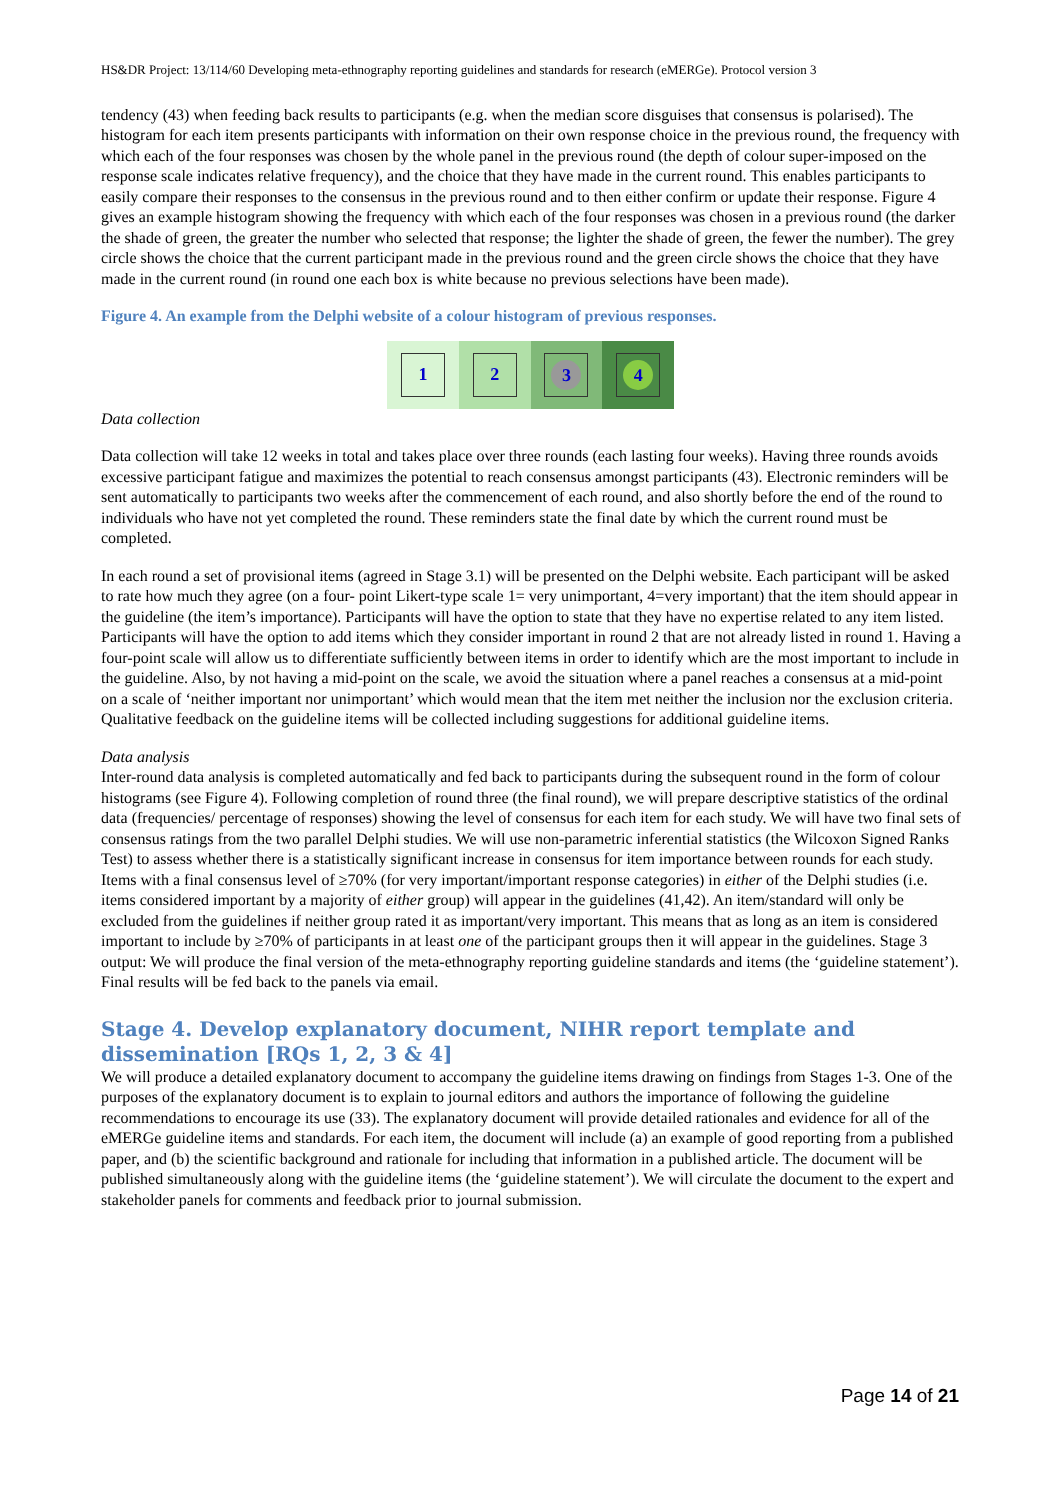HS&DR Project: 13/114/60 Developing meta-ethnography reporting guidelines and standards for research (eMERGe). Protocol version 3
tendency (43) when feeding back results to participants (e.g. when the median score disguises that consensus is polarised). The histogram for each item presents participants with information on their own response choice in the previous round, the frequency with which each of the four responses was chosen by the whole panel in the previous round (the depth of colour super-imposed on the response scale indicates relative frequency), and the choice that they have made in the current round. This enables participants to easily compare their responses to the consensus in the previous round and to then either confirm or update their response. Figure 4 gives an example histogram showing the frequency with which each of the four responses was chosen in a previous round (the darker the shade of green, the greater the number who selected that response; the lighter the shade of green, the fewer the number). The grey circle shows the choice that the current participant made in the previous round and the green circle shows the choice that they have made in the current round (in round one each box is white because no previous selections have been made).
Figure 4. An example from the Delphi website of a colour histogram of previous responses.
1 2
3 4
Data collection
Data collection will take 12 weeks in total and takes place over three rounds (each lasting four weeks). Having three rounds avoids excessive participant fatigue and maximizes the potential to reach consensus amongst participants (43). Electronic reminders will be sent automatically to participants two weeks after the commencement of each round, and also shortly before the end of the round to individuals who have not yet completed the round. These reminders state the final date by which the current round must be completed.
In each round a set of provisional items (agreed in Stage 3.1) will be presented on the Delphi website. Each participant will be asked to rate how much they agree (on a four- point Likert-type scale 1= very unimportant, 4=very important) that the item should appear in the guideline (the item’s importance). Participants will have the option to state that they have no expertise related to any item listed. Participants will have the option to add items which they consider important in round 2 that are not already listed in round 1. Having a four-point scale will allow us to differentiate sufficiently between items in order to identify which are the most important to include in the guideline. Also, by not having a mid-point on the scale, we avoid the situation where a panel reaches a consensus at a mid-point on a scale of ‘neither important nor unimportant’ which would mean that the item met neither the inclusion nor the exclusion criteria. Qualitative feedback on the guideline items will be collected including suggestions for additional guideline items.
Data analysis
Inter-round data analysis is completed automatically and fed back to participants during the subsequent round in the form of colour histograms (see Figure 4). Following completion of round three (the final round), we will prepare descriptive statistics of the ordinal data (frequencies/ percentage of responses) showing the level of consensus for each item for each study. We will have two final sets of consensus ratings from the two parallel Delphi studies. We will use non-parametric inferential statistics (the Wilcoxon Signed Ranks Test) to assess whether there is a statistically significant increase in consensus for item importance between rounds for each study. Items with a final consensus level of ≥70% (for very important/important response categories) in either of the Delphi studies (i.e. items considered important by a majority of either group) will appear in the guidelines (41,42). An item/standard will only be excluded from the guidelines if neither group rated it as important/very important. This means that as long as an item is considered important to include by ≥70% of participants in at least one of the participant groups then it will appear in the guidelines. Stage 3 output: We will produce the final version of the meta-ethnography reporting guideline standards and items (the ‘guideline statement’). Final results will be fed back to the panels via email.
Stage 4. Develop explanatory document, NIHR report template and dissemination [RQs 1, 2, 3 & 4]
We will produce a detailed explanatory document to accompany the guideline items drawing on findings from Stages 1-3. One of the purposes of the explanatory document is to explain to journal editors and authors the importance of following the guideline recommendations to encourage its use (33). The explanatory document will provide detailed rationales and evidence for all of the eMERGe guideline items and standards. For each item, the document will include (a) an example of good reporting from a published paper, and (b) the scientific background and rationale for including that information in a published article. The document will be published simultaneously along with the guideline items (the ‘guideline statement’). We will circulate the document to the expert and stakeholder panels for comments and feedback prior to journal submission.
Page 14 of 21